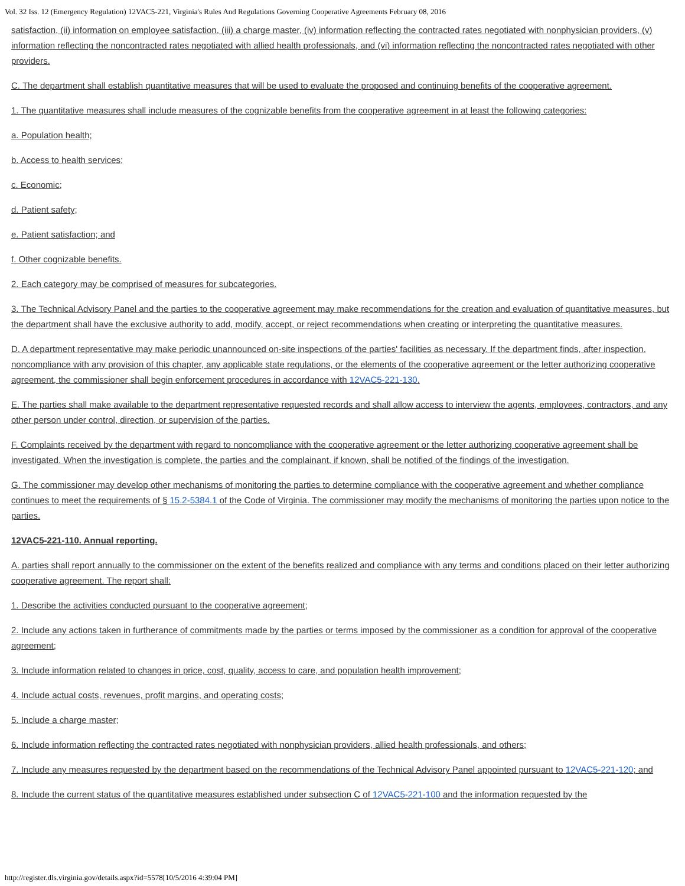Vol. 32 Iss. 12 (Emergency Regulation) 12VAC5-221, Virginia's Rules And Regulations Governing Cooperative Agreements February 08, 2016
satisfaction, (ii) information on employee satisfaction, (iii) a charge master, (iv) information reflecting the contracted rates negotiated with nonphysician providers, (v) information reflecting the noncontracted rates negotiated with allied health professionals, and (vi) information reflecting the noncontracted rates negotiated with other providers.
C. The department shall establish quantitative measures that will be used to evaluate the proposed and continuing benefits of the cooperative agreement.
1. The quantitative measures shall include measures of the cognizable benefits from the cooperative agreement in at least the following categories:
a. Population health;
b. Access to health services;
c. Economic;
d. Patient safety;
e. Patient satisfaction; and
f. Other cognizable benefits.
2. Each category may be comprised of measures for subcategories.
3. The Technical Advisory Panel and the parties to the cooperative agreement may make recommendations for the creation and evaluation of quantitative measures, but the department shall have the exclusive authority to add, modify, accept, or reject recommendations when creating or interpreting the quantitative measures.
D. A department representative may make periodic unannounced on-site inspections of the parties' facilities as necessary. If the department finds, after inspection, noncompliance with any provision of this chapter, any applicable state regulations, or the elements of the cooperative agreement or the letter authorizing cooperative agreement, the commissioner shall begin enforcement procedures in accordance with 12VAC5-221-130.
E. The parties shall make available to the department representative requested records and shall allow access to interview the agents, employees, contractors, and any other person under control, direction, or supervision of the parties.
F. Complaints received by the department with regard to noncompliance with the cooperative agreement or the letter authorizing cooperative agreement shall be investigated. When the investigation is complete, the parties and the complainant, if known, shall be notified of the findings of the investigation.
G. The commissioner may develop other mechanisms of monitoring the parties to determine compliance with the cooperative agreement and whether compliance continues to meet the requirements of § 15.2-5384.1 of the Code of Virginia. The commissioner may modify the mechanisms of monitoring the parties upon notice to the parties.
12VAC5-221-110. Annual reporting.
A. parties shall report annually to the commissioner on the extent of the benefits realized and compliance with any terms and conditions placed on their letter authorizing cooperative agreement. The report shall:
1. Describe the activities conducted pursuant to the cooperative agreement;
2. Include any actions taken in furtherance of commitments made by the parties or terms imposed by the commissioner as a condition for approval of the cooperative agreement;
3. Include information related to changes in price, cost, quality, access to care, and population health improvement;
4. Include actual costs, revenues, profit margins, and operating costs;
5. Include a charge master;
6. Include information reflecting the contracted rates negotiated with nonphysician providers, allied health professionals, and others;
7. Include any measures requested by the department based on the recommendations of the Technical Advisory Panel appointed pursuant to 12VAC5-221-120; and
8. Include the current status of the quantitative measures established under subsection C of 12VAC5-221-100 and the information requested by the
http://register.dls.virginia.gov/details.aspx?id=5578[10/5/2016 4:39:04 PM]